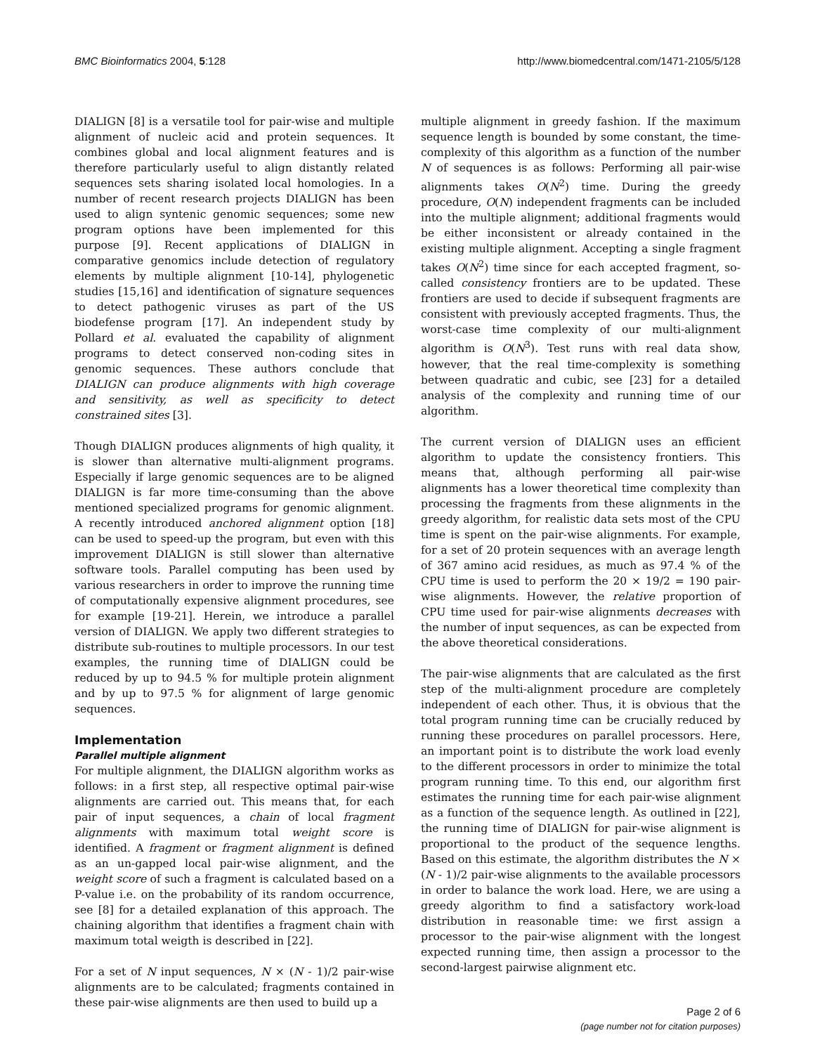BMC Bioinformatics 2004, 5:128 http://www.biomedcentral.com/1471-2105/5/128
DIALIGN [8] is a versatile tool for pair-wise and multiple alignment of nucleic acid and protein sequences. It combines global and local alignment features and is therefore particularly useful to align distantly related sequences sets sharing isolated local homologies. In a number of recent research projects DIALIGN has been used to align syntenic genomic sequences; some new program options have been implemented for this purpose [9]. Recent applications of DIALIGN in comparative genomics include detection of regulatory elements by multiple alignment [10-14], phylogenetic studies [15,16] and identification of signature sequences to detect pathogenic viruses as part of the US biodefense program [17]. An independent study by Pollard et al. evaluated the capability of alignment programs to detect conserved non-coding sites in genomic sequences. These authors conclude that DIALIGN can produce alignments with high coverage and sensitivity, as well as specificity to detect constrained sites [3].
Though DIALIGN produces alignments of high quality, it is slower than alternative multi-alignment programs. Especially if large genomic sequences are to be aligned DIALIGN is far more time-consuming than the above mentioned specialized programs for genomic alignment. A recently introduced anchored alignment option [18] can be used to speed-up the program, but even with this improvement DIALIGN is still slower than alternative software tools. Parallel computing has been used by various researchers in order to improve the running time of computationally expensive alignment procedures, see for example [19-21]. Herein, we introduce a parallel version of DIALIGN. We apply two different strategies to distribute sub-routines to multiple processors. In our test examples, the running time of DIALIGN could be reduced by up to 94.5 % for multiple protein alignment and by up to 97.5 % for alignment of large genomic sequences.
Implementation
Parallel multiple alignment
For multiple alignment, the DIALIGN algorithm works as follows: in a first step, all respective optimal pair-wise alignments are carried out. This means that, for each pair of input sequences, a chain of local fragment alignments with maximum total weight score is identified. A fragment or fragment alignment is defined as an un-gapped local pair-wise alignment, and the weight score of such a fragment is calculated based on a P-value i.e. on the probability of its random occurrence, see [8] for a detailed explanation of this approach. The chaining algorithm that identifies a fragment chain with maximum total weigth is described in [22].
For a set of N input sequences, N × (N - 1)/2 pair-wise alignments are to be calculated; fragments contained in these pair-wise alignments are then used to build up a
multiple alignment in greedy fashion. If the maximum sequence length is bounded by some constant, the time-complexity of this algorithm as a function of the number N of sequences is as follows: Performing all pair-wise alignments takes O(N<sup>2</sup>) time. During the greedy procedure, O(N) independent fragments can be included into the multiple alignment; additional fragments would be either inconsistent or already contained in the existing multiple alignment. Accepting a single fragment takes O(N<sup>2</sup>) time since for each accepted fragment, so-called consistency frontiers are to be updated. These frontiers are used to decide if subsequent fragments are consistent with previously accepted fragments. Thus, the worst-case time complexity of our multi-alignment algorithm is O(N<sup>3</sup>). Test runs with real data show, however, that the real time-complexity is something between quadratic and cubic, see [23] for a detailed analysis of the complexity and running time of our algorithm.
The current version of DIALIGN uses an efficient algorithm to update the consistency frontiers. This means that, although performing all pair-wise alignments has a lower theoretical time complexity than processing the fragments from these alignments in the greedy algorithm, for realistic data sets most of the CPU time is spent on the pair-wise alignments. For example, for a set of 20 protein sequences with an average length of 367 amino acid residues, as much as 97.4 % of the CPU time is used to perform the 20 × 19/2 = 190 pair-wise alignments. However, the relative proportion of CPU time used for pair-wise alignments decreases with the number of input sequences, as can be expected from the above theoretical considerations.
The pair-wise alignments that are calculated as the first step of the multi-alignment procedure are completely independent of each other. Thus, it is obvious that the total program running time can be crucially reduced by running these procedures on parallel processors. Here, an important point is to distribute the work load evenly to the different processors in order to minimize the total program running time. To this end, our algorithm first estimates the running time for each pair-wise alignment as a function of the sequence length. As outlined in [22], the running time of DIALIGN for pair-wise alignment is proportional to the product of the sequence lengths. Based on this estimate, the algorithm distributes the N × (N - 1)/2 pair-wise alignments to the available processors in order to balance the work load. Here, we are using a greedy algorithm to find a satisfactory work-load distribution in reasonable time: we first assign a processor to the pair-wise alignment with the longest expected running time, then assign a processor to the second-largest pairwise alignment etc.
Page 2 of 6
(page number not for citation purposes)